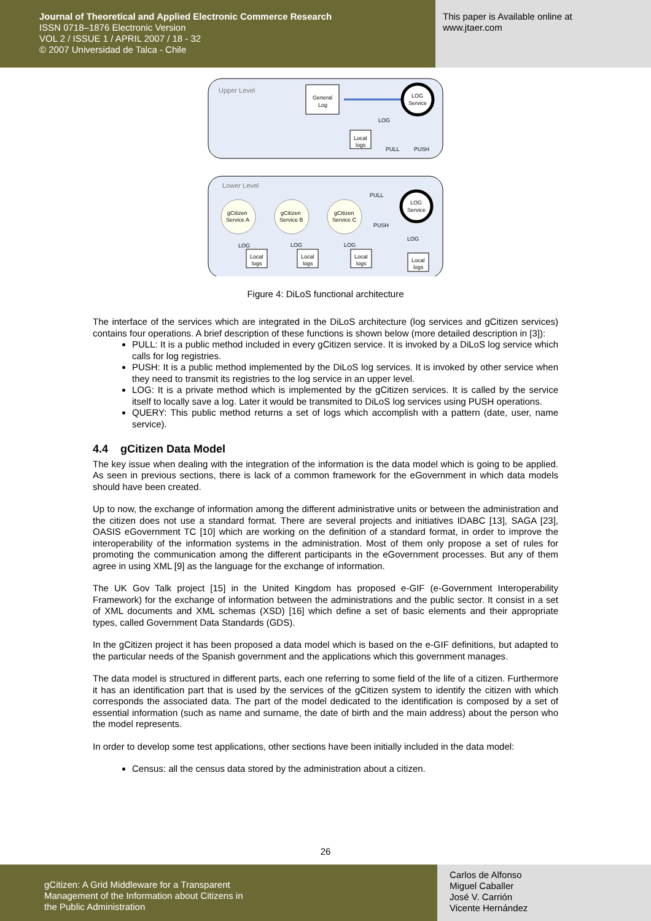Journal of Theoretical and Applied Electronic Commerce Research
ISSN 0718–1876 Electronic Version
VOL 2 / ISSUE 1 / APRIL 2007 / 18 - 32
© 2007 Universidad de Talca - Chile
This paper is Available online at
www.jtaer.com
Upper Level
Lower Level
General
Log
LOG
Service
LOG
Service
LOG
PULL
PUSH
Local
logs
PULL
PUSH
LOG
gCitizen
Service A
gCitizen
Service B
gCitizen
Service C
LOG
LOG
LOG
Local
logs
Local
logs
Local
logs
Local
logs
Figure 4: DiLoS functional architecture
The interface of the services which are integrated in the DiLoS architecture (log services and gCitizen services) contains four operations. A brief description of these functions is shown below (more detailed description in [3]):
PULL: It is a public method included in every gCitizen service. It is invoked by a DiLoS log service which calls for log registries.
PUSH: It is a public method implemented by the DiLoS log services. It is invoked by other service when they need to transmit its registries to the log service in an upper level.
LOG: It is a private method which is implemented by the gCitizen services. It is called by the service itself to locally save a log. Later it would be transmited to DiLoS log services using PUSH operations.
QUERY: This public method returns a set of logs which accomplish with a pattern (date, user, name service).
4.4 gCitizen Data Model
The key issue when dealing with the integration of the information is the data model which is going to be applied. As seen in previous sections, there is lack of a common framework for the eGovernment in which data models should have been created.
Up to now, the exchange of information among the different administrative units or between the administration and the citizen does not use a standard format. There are several projects and initiatives IDABC [13], SAGA [23], OASIS eGovernment TC [10] which are working on the definition of a standard format, in order to improve the interoperability of the information systems in the administration. Most of them only propose a set of rules for promoting the communication among the different participants in the eGovernment processes. But any of them agree in using XML [9] as the language for the exchange of information.
The UK Gov Talk project [15] in the United Kingdom has proposed e-GIF (e-Government Interoperability Framework) for the exchange of information between the administrations and the public sector. It consist in a set of XML documents and XML schemas (XSD) [16] which define a set of basic elements and their appropriate types, called Government Data Standards (GDS).
In the gCitizen project it has been proposed a data model which is based on the e-GIF definitions, but adapted to the particular needs of the Spanish government and the applications which this government manages.
The data model is structured in different parts, each one referring to some field of the life of a citizen. Furthermore it has an identification part that is used by the services of the gCitizen system to identify the citizen with which corresponds the associated data. The part of the model dedicated to the identification is composed by a set of essential information (such as name and surname, the date of birth and the main address) about the person who the model represents.
In order to develop some test applications, other sections have been initially included in the data model:
Census: all the census data stored by the administration about a citizen.
26
gCitizen: A Grid Middleware for a Transparent
Management of the Information about Citizens in
the Public Administration
Carlos de Alfonso
Miguel Caballer
José V. Carrión
Vicente Hernández